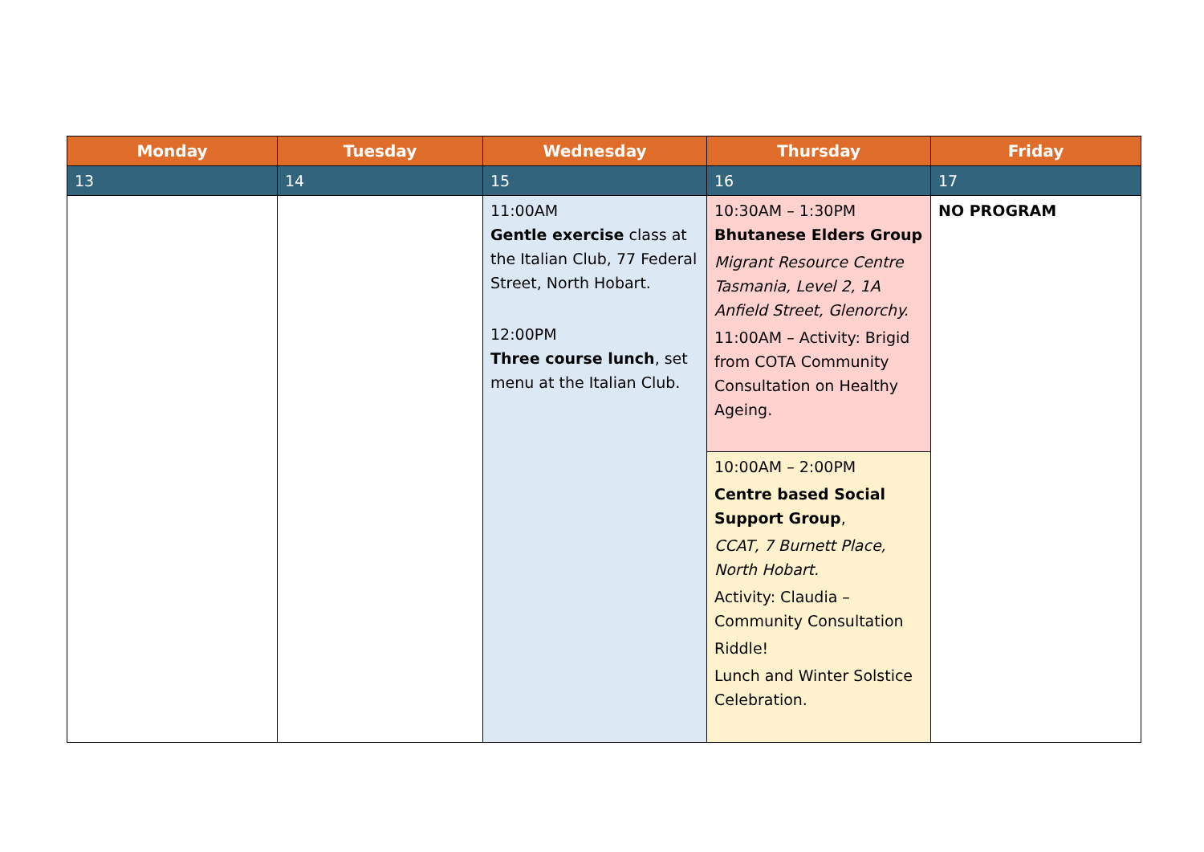| Monday | Tuesday | Wednesday | Thursday | Friday |
| --- | --- | --- | --- | --- |
| 13 | 14 | 15 | 16 | 17 |
| | | 11:00AM Gentle exercise class at the Italian Club, 77 Federal Street, North Hobart. 12:00PM Three course lunch , set menu at the Italian Club. | 10:30AM – 1:30PM Bhutanese Elders Group Migrant Resource Centre Tasmania, Level 2, 1A Anfield Street, Glenorchy. 11:00AM – Activity: Brigid from COTA Community Consultation on Healthy Ageing. | NO PROGRAM |
| | | | 10:00AM – 2:00PM Centre based Social Support Group , CCAT, 7 Burnett Place, North Hobart. Activity: Claudia – Community Consultation Riddle! Lunch and Winter Solstice Celebration. | |